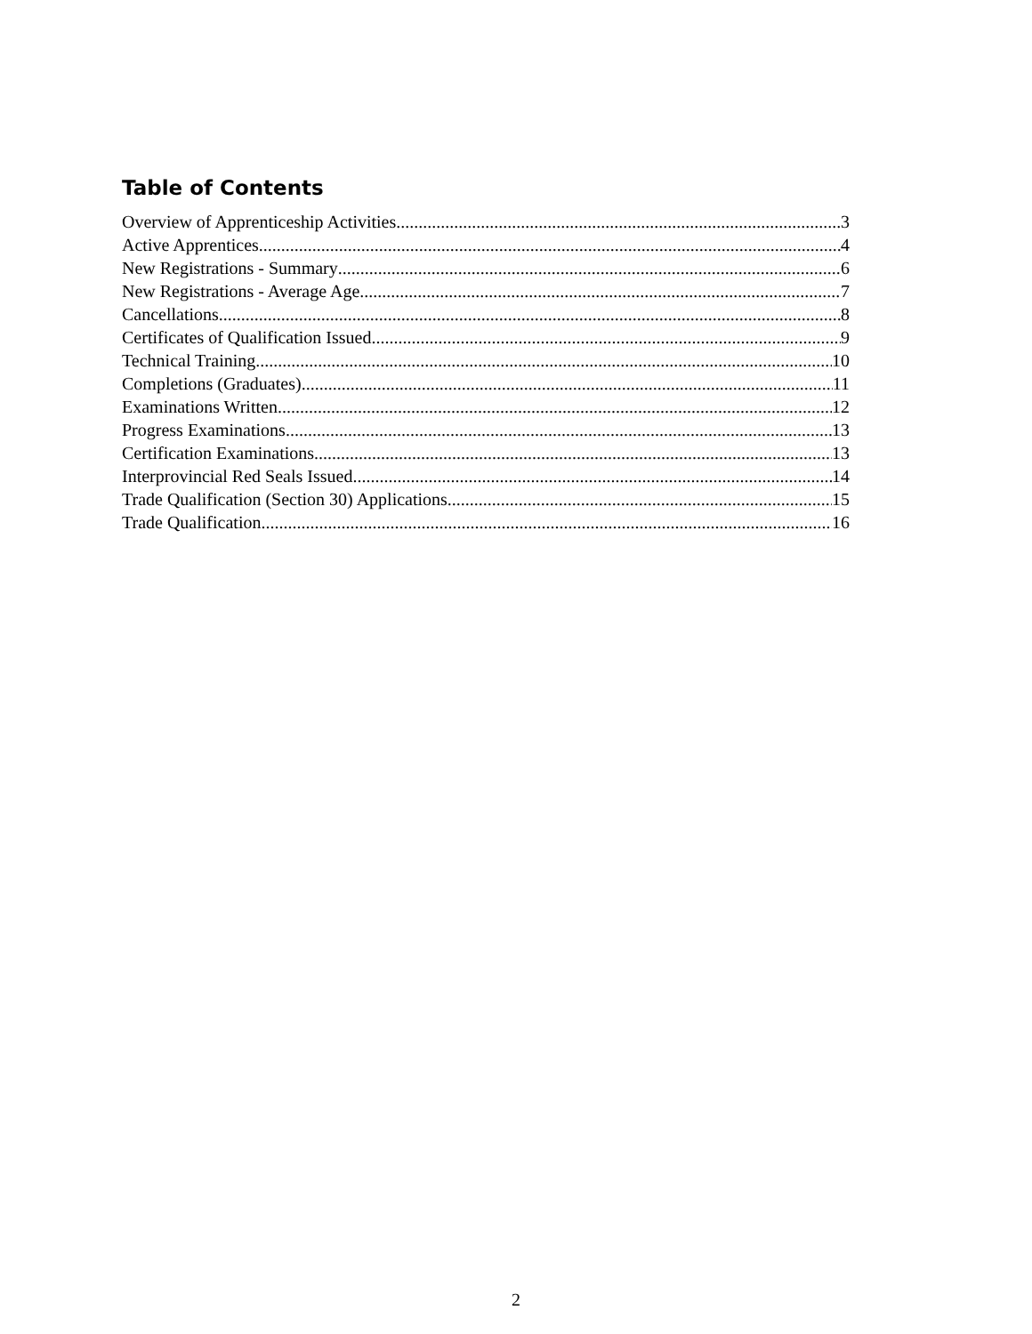Table of Contents
Overview of Apprenticeship Activities 3
Active Apprentices 4
New Registrations - Summary 6
New Registrations - Average Age 7
Cancellations 8
Certificates of Qualification Issued 9
Technical Training 10
Completions (Graduates) 11
Examinations Written 12
Progress Examinations 13
Certification Examinations 13
Interprovincial Red Seals Issued 14
Trade Qualification (Section 30) Applications 15
Trade Qualification 16
2